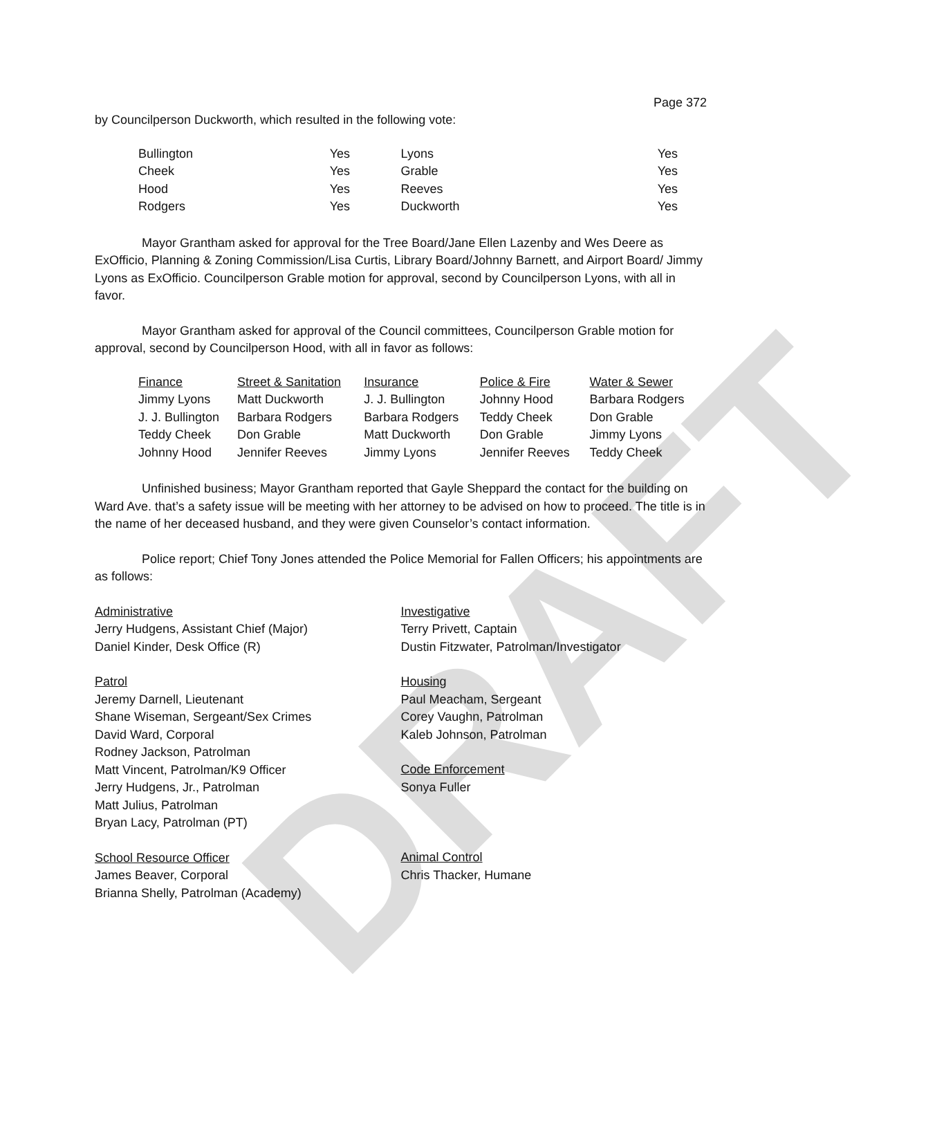DRAFT
Page 372
by Councilperson Duckworth, which resulted in the following vote:
| Bullington | Yes | Lyons | Yes |
| Cheek | Yes | Grable | Yes |
| Hood | Yes | Reeves | Yes |
| Rodgers | Yes | Duckworth | Yes |
Mayor Grantham asked for approval for the Tree Board/Jane Ellen Lazenby and Wes Deere as ExOfficio, Planning & Zoning Commission/Lisa Curtis, Library Board/Johnny Barnett, and Airport Board/ Jimmy Lyons as ExOfficio. Councilperson Grable motion for approval, second by Councilperson Lyons, with all in favor.
Mayor Grantham asked for approval of the Council committees, Councilperson Grable motion for approval, second by Councilperson Hood, with all in favor as follows:
| Finance | Street & Sanitation | Insurance | Police & Fire | Water & Sewer |
| Jimmy Lyons | Matt Duckworth | J. J. Bullington | Johnny Hood | Barbara Rodgers |
| J. J. Bullington | Barbara Rodgers | Barbara Rodgers | Teddy Cheek | Don Grable |
| Teddy Cheek | Don Grable | Matt Duckworth | Don Grable | Jimmy Lyons |
| Johnny Hood | Jennifer Reeves | Jimmy Lyons | Jennifer Reeves | Teddy Cheek |
Unfinished business; Mayor Grantham reported that Gayle Sheppard the contact for the building on Ward Ave. that’s a safety issue will be meeting with her attorney to be advised on how to proceed. The title is in the name of her deceased husband, and they were given Counselor’s contact information.
Police report; Chief Tony Jones attended the Police Memorial for Fallen Officers; his appointments are as follows:
Administrative
Jerry Hudgens, Assistant Chief (Major)
Daniel Kinder, Desk Office (R)
Patrol
Jeremy Darnell, Lieutenant
Shane Wiseman, Sergeant/Sex Crimes
David Ward, Corporal
Rodney Jackson, Patrolman
Matt Vincent, Patrolman/K9 Officer
Jerry Hudgens, Jr., Patrolman
Matt Julius, Patrolman
Bryan Lacy, Patrolman (PT)
School Resource Officer
James Beaver, Corporal
Brianna Shelly, Patrolman (Academy)
Investigative
Terry Privett, Captain
Dustin Fitzwater, Patrolman/Investigator
Housing
Paul Meacham, Sergeant
Corey Vaughn, Patrolman
Kaleb Johnson, Patrolman
Code Enforcement
Sonya Fuller
Animal Control
Chris Thacker, Humane